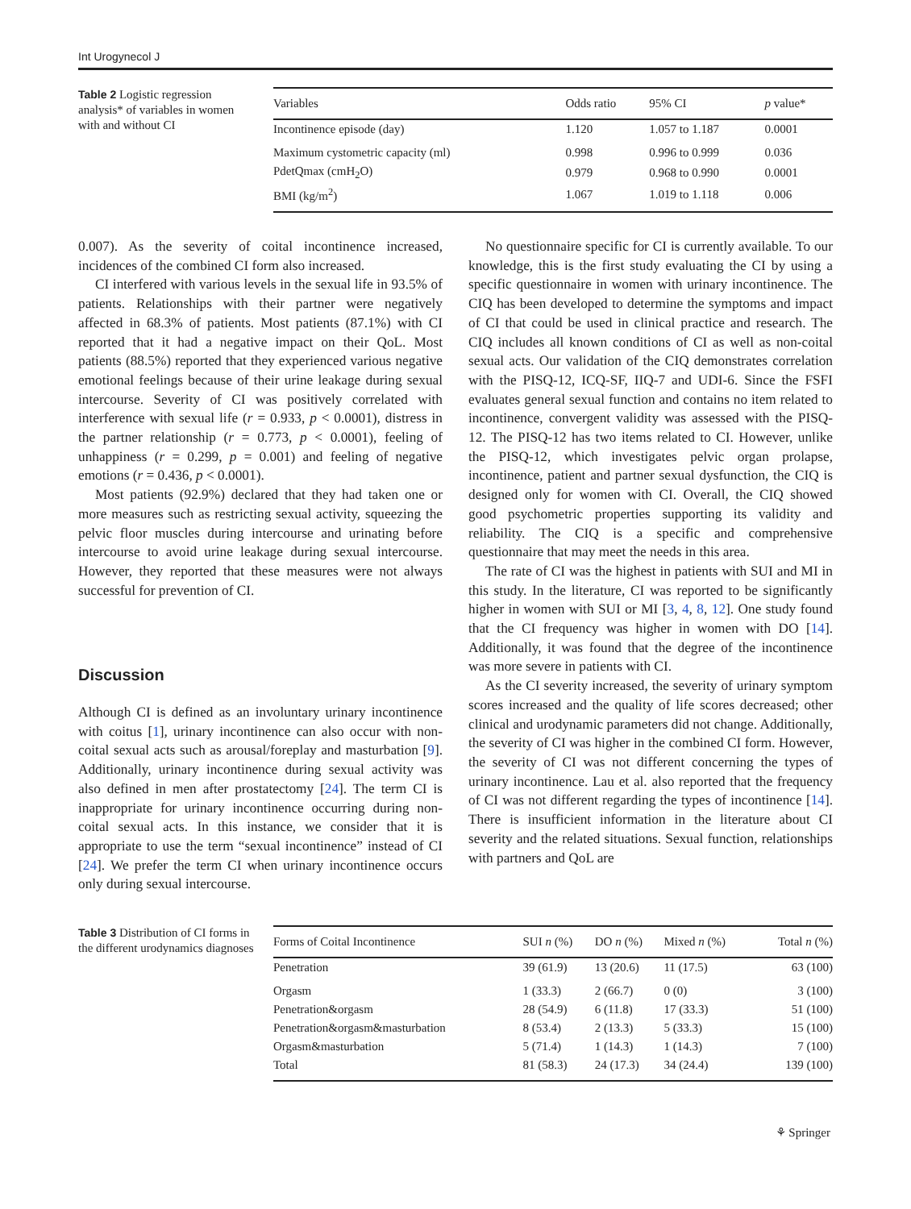Int Urogynecol J
Table 2 Logistic regression analysis* of variables in women with and without CI
| Variables | Odds ratio | 95% CI | p value* |
| --- | --- | --- | --- |
| Incontinence episode (day) | 1.120 | 1.057 to 1.187 | 0.0001 |
| Maximum cystometric capacity (ml) | 0.998 | 0.996 to 0.999 | 0.036 |
| PdetQmax (cmH<sub>2</sub>O) | 0.979 | 0.968 to 0.990 | 0.0001 |
| BMI (kg/m<sup>2</sup>) | 1.067 | 1.019 to 1.118 | 0.006 |
0.007). As the severity of coital incontinence increased, incidences of the combined CI form also increased.
CI interfered with various levels in the sexual life in 93.5% of patients. Relationships with their partner were negatively affected in 68.3% of patients. Most patients (87.1%) with CI reported that it had a negative impact on their QoL. Most patients (88.5%) reported that they experienced various negative emotional feelings because of their urine leakage during sexual intercourse. Severity of CI was positively correlated with interference with sexual life (r = 0.933, p < 0.0001), distress in the partner relationship (r = 0.773, p < 0.0001), feeling of unhappiness (r = 0.299, p = 0.001) and feeling of negative emotions (r = 0.436, p < 0.0001).
Most patients (92.9%) declared that they had taken one or more measures such as restricting sexual activity, squeezing the pelvic floor muscles during intercourse and urinating before intercourse to avoid urine leakage during sexual intercourse. However, they reported that these measures were not always successful for prevention of CI.
Discussion
Although CI is defined as an involuntary urinary incontinence with coitus [1], urinary incontinence can also occur with non-coital sexual acts such as arousal/foreplay and masturbation [9]. Additionally, urinary incontinence during sexual activity was also defined in men after prostatectomy [24]. The term CI is inappropriate for urinary incontinence occurring during non-coital sexual acts. In this instance, we consider that it is appropriate to use the term “sexual incontinence” instead of CI [24]. We prefer the term CI when urinary incontinence occurs only during sexual intercourse.
No questionnaire specific for CI is currently available. To our knowledge, this is the first study evaluating the CI by using a specific questionnaire in women with urinary incontinence. The CIQ has been developed to determine the symptoms and impact of CI that could be used in clinical practice and research. The CIQ includes all known conditions of CI as well as non-coital sexual acts. Our validation of the CIQ demonstrates correlation with the PISQ-12, ICQ-SF, IIQ-7 and UDI-6. Since the FSFI evaluates general sexual function and contains no item related to incontinence, convergent validity was assessed with the PISQ-12. The PISQ-12 has two items related to CI. However, unlike the PISQ-12, which investigates pelvic organ prolapse, incontinence, patient and partner sexual dysfunction, the CIQ is designed only for women with CI. Overall, the CIQ showed good psychometric properties supporting its validity and reliability. The CIQ is a specific and comprehensive questionnaire that may meet the needs in this area.
The rate of CI was the highest in patients with SUI and MI in this study. In the literature, CI was reported to be significantly higher in women with SUI or MI [3, 4, 8, 12]. One study found that the CI frequency was higher in women with DO [14]. Additionally, it was found that the degree of the incontinence was more severe in patients with CI.
As the CI severity increased, the severity of urinary symptom scores increased and the quality of life scores decreased; other clinical and urodynamic parameters did not change. Additionally, the severity of CI was higher in the combined CI form. However, the severity of CI was not different concerning the types of urinary incontinence. Lau et al. also reported that the frequency of CI was not different regarding the types of incontinence [14]. There is insufficient information in the literature about CI severity and the related situations. Sexual function, relationships with partners and QoL are
Table 3 Distribution of CI forms in the different urodynamics diagnoses
| Forms of Coital Incontinence | SUI n (%) | DO n (%) | Mixed n (%) | Total n (%) |
| --- | --- | --- | --- | --- |
| Penetration | 39 (61.9) | 13 (20.6) | 11 (17.5) | 63 (100) |
| Orgasm | 1 (33.3) | 2 (66.7) | 0 (0) | 3 (100) |
| Penetration&orgasm | 28 (54.9) | 6 (11.8) | 17 (33.3) | 51 (100) |
| Penetration&orgasm&masturbation | 8 (53.4) | 2 (13.3) | 5 (33.3) | 15 (100) |
| Orgasm&masturbation | 5 (71.4) | 1 (14.3) | 1 (14.3) | 7 (100) |
| Total | 81 (58.3) | 24 (17.3) | 34 (24.4) | 139 (100) |
⚘ Springer